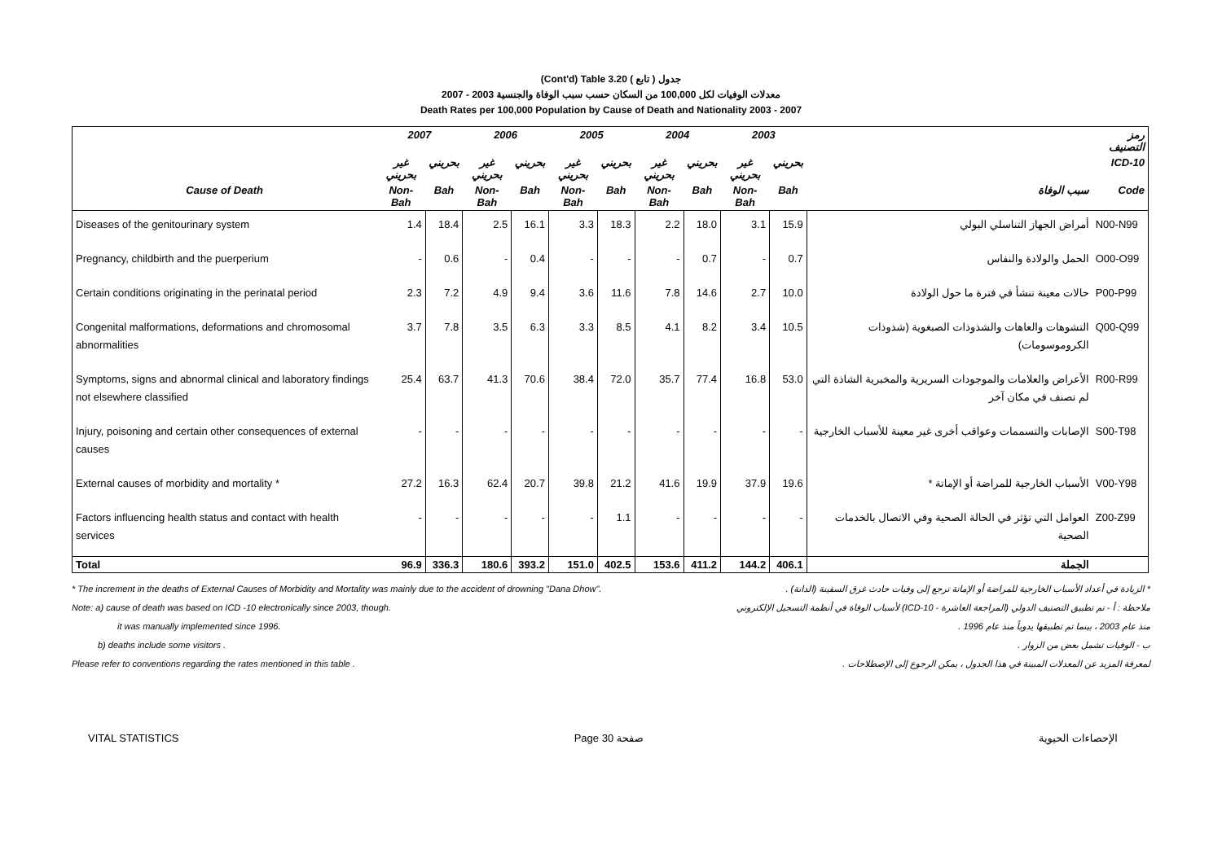(Cont'd) Table 3.20 جدول ( تابع )
2007 - 2003 معدلات الوفيات لكل 100,000 من السكان حسب سبب الوفاة والجنسية
Death Rates per 100,000 Population by Cause of Death and Nationality 2003 - 2007
| | 2007 | | 2006 | | 2005 | | 2004 | | 2003 | | | رمز التصنيف |
| --- | --- | --- | --- | --- | --- | --- | --- | --- | --- | --- | --- | --- |
| | غير بحريني | بحريني | غير بحريني | بحريني | غير بحريني | بحريني | غير بحريني | بحريني | غير بحريني | بحريني | | ICD-10 |
| Cause of Death | Non-Bah | Bah | Non-Bah | Bah | Non-Bah | Bah | Non-Bah | Bah | Non-Bah | Bah | سبب الوفاة | Code |
| Diseases of the genitourinary system | 1.4 | 18.4 | 2.5 | 16.1 | 3.3 | 18.3 | 2.2 | 18.0 | 3.1 | 15.9 | أمراض الجهاز التناسلي البولي | N00-N99 |
| Pregnancy, childbirth and the puerperium | - | 0.6 | - | 0.4 | - | - | - | 0.7 | - | 0.7 | الحمل والولادة والنفاس | O00-O99 |
| Certain conditions originating in the perinatal period | 2.3 | 7.2 | 4.9 | 9.4 | 3.6 | 11.6 | 7.8 | 14.6 | 2.7 | 10.0 | حالات معينة تنشأ في فترة ما حول الولادة | P00-P99 |
| Congenital malformations, deformations and chromosomal abnormalities | 3.7 | 7.8 | 3.5 | 6.3 | 3.3 | 8.5 | 4.1 | 8.2 | 3.4 | 10.5 | التشوهات والعاهات والشذوذات الصبغوية (شذوذات الكروموسومات) | Q00-Q99 |
| Symptoms, signs and abnormal clinical and laboratory findings not elsewhere classified | 25.4 | 63.7 | 41.3 | 70.6 | 38.4 | 72.0 | 35.7 | 77.4 | 16.8 | 53.0 | الأعراض والعلامات والموجودات السريرية والمخبرية الشاذة التي لم تصنف في مكان آخر | R00-R99 |
| Injury, poisoning and certain other consequences of external causes | - | - | - | - | - | - | - | - | - | - | الإصابات والتسممات وعواقب أخرى غير معينة للأسباب الخارجية | S00-T98 |
| External causes of morbidity and mortality * | 27.2 | 16.3 | 62.4 | 20.7 | 39.8 | 21.2 | 41.6 | 19.9 | 37.9 | 19.6 | الأسباب الخارجية للمراضة أو الإماتة * | V00-Y98 |
| Factors influencing health status and contact with health services | - | - | - | - | - | 1.1 | - | - | - | - | العوامل التي تؤثر في الحالة الصحية وفي الاتصال بالخدمات الصحية | Z00-Z99 |
| Total | 96.9 | 336.3 | 180.6 | 393.2 | 151.0 | 402.5 | 153.6 | 411.2 | 144.2 | 406.1 | الجملة | |
* The increment in the deaths of External Causes of Morbidity and Mortality was mainly due to the accident of drowning "Dana Dhow". * الزيادة في أعداد الأسباب الخارجية للمراضة أو الإماتة ترجع إلى وفيات حادث غرق السفينة (الدانة) .
Note: a) cause of death was based on ICD -10 electronically since 2003, though. ملاحظة : أ - تم تطبيق التصنيف الدولي (المراجعة العاشرة - ICD-10) لأسباب الوفاة في أنظمة التسجيل الإلكتروني
it was manually implemented since 1996. منذ عام 2003 ، بينما تم تطبيقها يدوياً منذ عام 1996 .
b) deaths include some visitors . ب - الوفيات تشمل بعض من الزوار .
Please refer to conventions regarding the rates mentioned in this table . لمعرفة المزيد عن المعدلات المبينة في هذا الجدول ، يمكن الرجوع إلى الإصطلاحات .
VITAL STATISTICS Page 30 صفحة الإحصاءات الحيوية